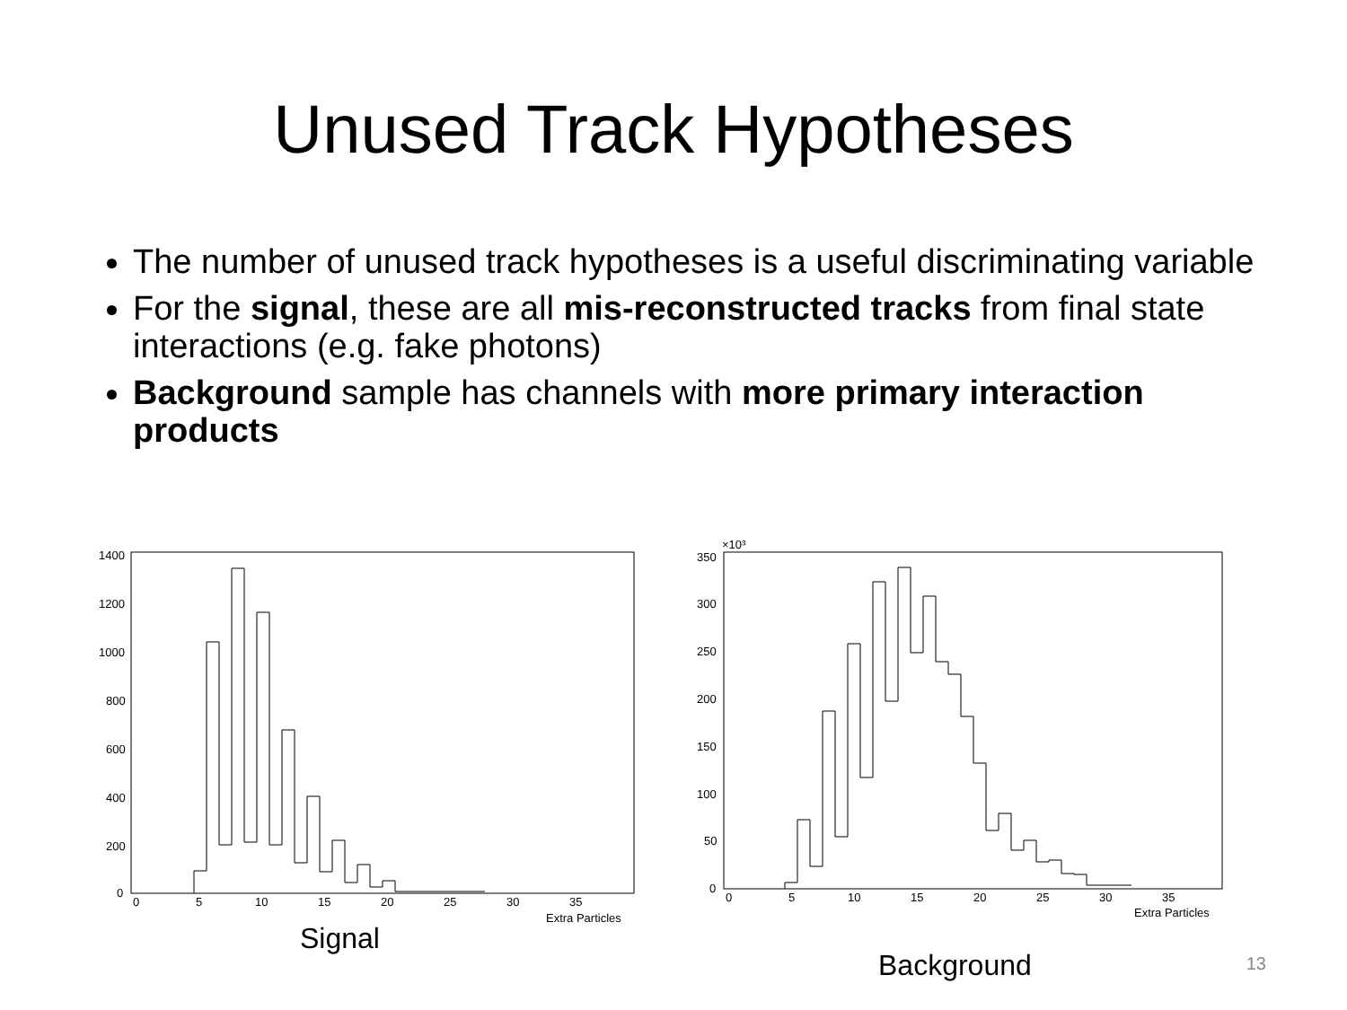Unused Track Hypotheses
The number of unused track hypotheses is a useful discriminating variable
For the signal, these are all mis-reconstructed tracks from final state interactions (e.g. fake photons)
Background sample has channels with more primary interaction products
1400
1200
1000
800
600
400
200
0
0
5
10
15
20
25
30
35
Extra Particles
Signal
×10³
350
300
250
200
150
100
50
0
0
5
10
15
20
25
30
35
Extra Particles
Background
13